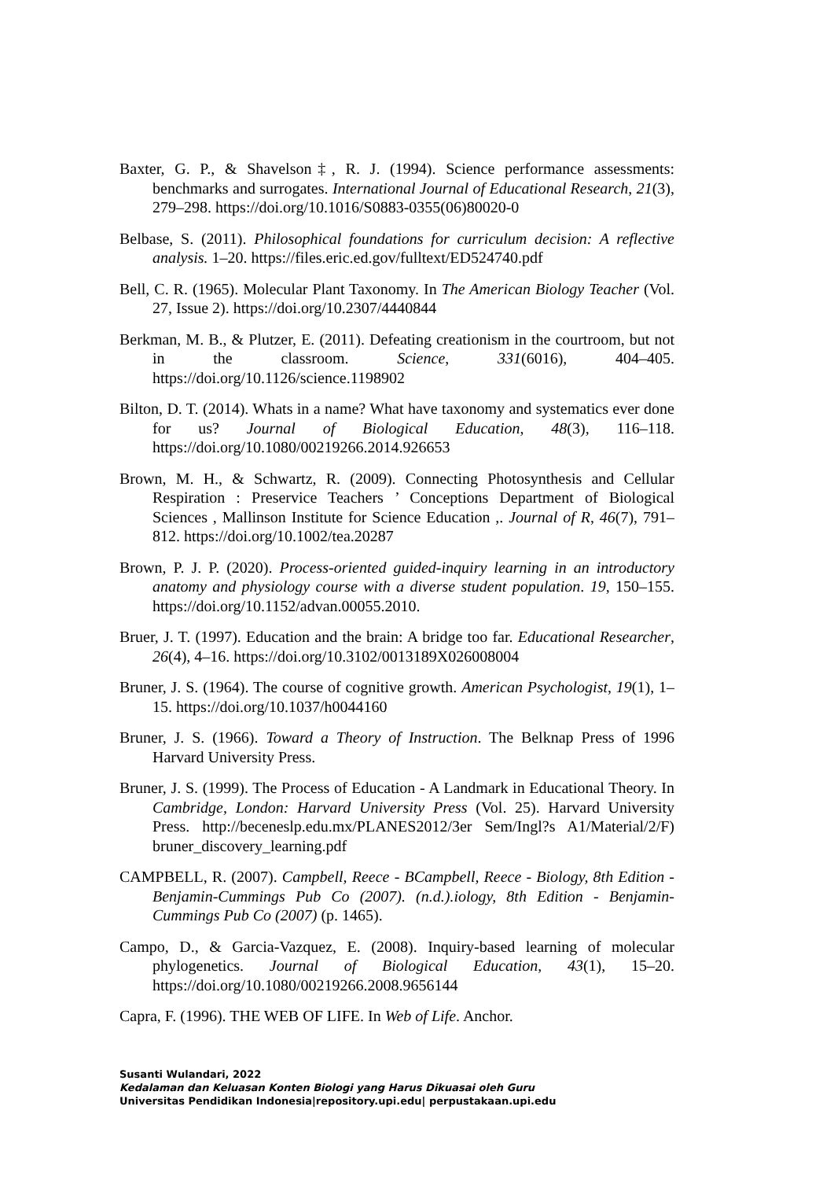Baxter, G. P., & Shavelson‡, R. J. (1994). Science performance assessments: benchmarks and surrogates. International Journal of Educational Research, 21(3), 279–298. https://doi.org/10.1016/S0883-0355(06)80020-0
Belbase, S. (2011). Philosophical foundations for curriculum decision: A reflective analysis. 1–20. https://files.eric.ed.gov/fulltext/ED524740.pdf
Bell, C. R. (1965). Molecular Plant Taxonomy. In The American Biology Teacher (Vol. 27, Issue 2). https://doi.org/10.2307/4440844
Berkman, M. B., & Plutzer, E. (2011). Defeating creationism in the courtroom, but not in the classroom. Science, 331(6016), 404–405. https://doi.org/10.1126/science.1198902
Bilton, D. T. (2014). Whats in a name? What have taxonomy and systematics ever done for us? Journal of Biological Education, 48(3), 116–118. https://doi.org/10.1080/00219266.2014.926653
Brown, M. H., & Schwartz, R. (2009). Connecting Photosynthesis and Cellular Respiration : Preservice Teachers ’ Conceptions Department of Biological Sciences , Mallinson Institute for Science Education ,. Journal of R, 46(7), 791–812. https://doi.org/10.1002/tea.20287
Brown, P. J. P. (2020). Process-oriented guided-inquiry learning in an introductory anatomy and physiology course with a diverse student population. 19, 150–155. https://doi.org/10.1152/advan.00055.2010.
Bruer, J. T. (1997). Education and the brain: A bridge too far. Educational Researcher, 26(4), 4–16. https://doi.org/10.3102/0013189X026008004
Bruner, J. S. (1964). The course of cognitive growth. American Psychologist, 19(1), 1–15. https://doi.org/10.1037/h0044160
Bruner, J. S. (1966). Toward a Theory of Instruction. The Belknap Press of 1996 Harvard University Press.
Bruner, J. S. (1999). The Process of Education - A Landmark in Educational Theory. In Cambridge, London: Harvard University Press (Vol. 25). Harvard University Press. http://beceneslp.edu.mx/PLANES2012/3er Sem/Ingl?s A1/Material/2/F) bruner_discovery_learning.pdf
CAMPBELL, R. (2007). Campbell, Reece - BCampbell, Reece - Biology, 8th Edition -Benjamin-Cummings Pub Co (2007). (n.d.).iology, 8th Edition - Benjamin-Cummings Pub Co (2007) (p. 1465).
Campo, D., & Garcia-Vazquez, E. (2008). Inquiry-based learning of molecular phylogenetics. Journal of Biological Education, 43(1), 15–20. https://doi.org/10.1080/00219266.2008.9656144
Capra, F. (1996). THE WEB OF LIFE. In Web of Life. Anchor.
Susanti Wulandari, 2022
Kedalaman dan Keluasan Konten Biologi yang Harus Dikuasai oleh Guru
Universitas Pendidikan Indonesia|repository.upi.edu| perpustakaan.upi.edu